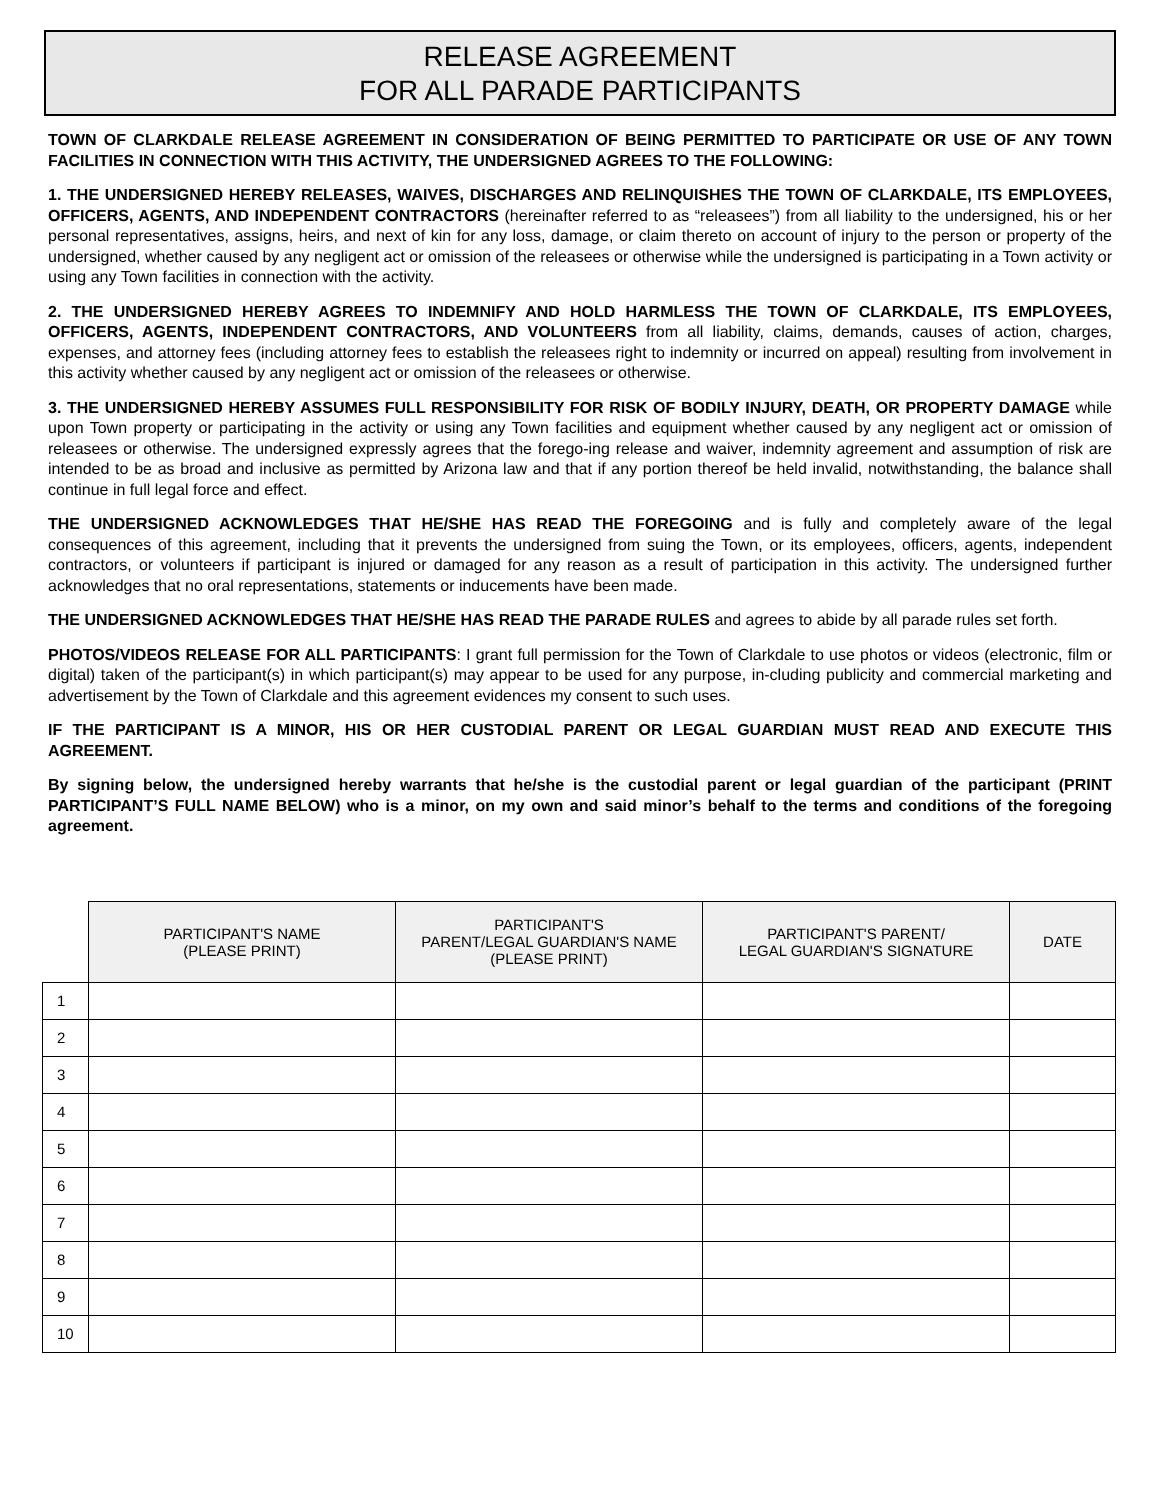RELEASE AGREEMENT
FOR ALL PARADE PARTICIPANTS
TOWN OF CLARKDALE RELEASE AGREEMENT IN CONSIDERATION OF BEING PERMITTED TO PARTICIPATE OR USE OF ANY TOWN FACILITIES IN CONNECTION WITH THIS ACTIVITY, THE UNDERSIGNED AGREES TO THE FOLLOWING:
1. THE UNDERSIGNED HEREBY RELEASES, WAIVES, DISCHARGES AND RELINQUISHES THE TOWN OF CLARKDALE, ITS EMPLOYEES, OFFICERS, AGENTS, AND INDEPENDENT CONTRACTORS (hereinafter referred to as “releasees”) from all liability to the undersigned, his or her personal representatives, assigns, heirs, and next of kin for any loss, damage, or claim thereto on account of injury to the person or property of the undersigned, whether caused by any negligent act or omission of the releasees or otherwise while the undersigned is participating in a Town activity or using any Town facilities in connection with the activity.
2. THE UNDERSIGNED HEREBY AGREES TO INDEMNIFY AND HOLD HARMLESS THE TOWN OF CLARKDALE, ITS EMPLOYEES, OFFICERS, AGENTS, INDEPENDENT CONTRACTORS, AND VOLUNTEERS from all liability, claims, demands, causes of action, charges, expenses, and attorney fees (including attorney fees to establish the releasees right to indemnity or incurred on appeal) resulting from involvement in this activity whether caused by any negligent act or omission of the releasees or otherwise.
3. THE UNDERSIGNED HEREBY ASSUMES FULL RESPONSIBILITY FOR RISK OF BODILY INJURY, DEATH, OR PROPERTY DAMAGE while upon Town property or participating in the activity or using any Town facilities and equipment whether caused by any negligent act or omission of releasees or otherwise. The undersigned expressly agrees that the forego-ing release and waiver, indemnity agreement and assumption of risk are intended to be as broad and inclusive as permitted by Arizona law and that if any portion thereof be held invalid, notwithstanding, the balance shall continue in full legal force and effect.
THE UNDERSIGNED ACKNOWLEDGES THAT HE/SHE HAS READ THE FOREGOING and is fully and completely aware of the legal consequences of this agreement, including that it prevents the undersigned from suing the Town, or its employees, officers, agents, independent contractors, or volunteers if participant is injured or damaged for any reason as a result of participation in this activity. The undersigned further acknowledges that no oral representations, statements or inducements have been made.
THE UNDERSIGNED ACKNOWLEDGES THAT HE/SHE HAS READ THE PARADE RULES and agrees to abide by all parade rules set forth.
PHOTOS/VIDEOS RELEASE FOR ALL PARTICIPANTS: I grant full permission for the Town of Clarkdale to use photos or videos (electronic, film or digital) taken of the participant(s) in which participant(s) may appear to be used for any purpose, in-cluding publicity and commercial marketing and advertisement by the Town of Clarkdale and this agreement evidences my consent to such uses.
IF THE PARTICIPANT IS A MINOR, HIS OR HER CUSTODIAL PARENT OR LEGAL GUARDIAN MUST READ AND EXECUTE THIS AGREEMENT.
By signing below, the undersigned hereby warrants that he/she is the custodial parent or legal guardian of the participant (PRINT PARTICIPANT’S FULL NAME BELOW) who is a minor, on my own and said minor’s behalf to the terms and conditions of the foregoing agreement.
| | PARTICIPANT'S NAME (PLEASE PRINT) | PARTICIPANT'S PARENT/LEGAL GUARDIAN'S NAME (PLEASE PRINT) | PARTICIPANT'S PARENT/ LEGAL GUARDIAN'S SIGNATURE | DATE |
| --- | --- | --- | --- | --- |
| 1 | | | | |
| 2 | | | | |
| 3 | | | | |
| 4 | | | | |
| 5 | | | | |
| 6 | | | | |
| 7 | | | | |
| 8 | | | | |
| 9 | | | | |
| 10 | | | | |